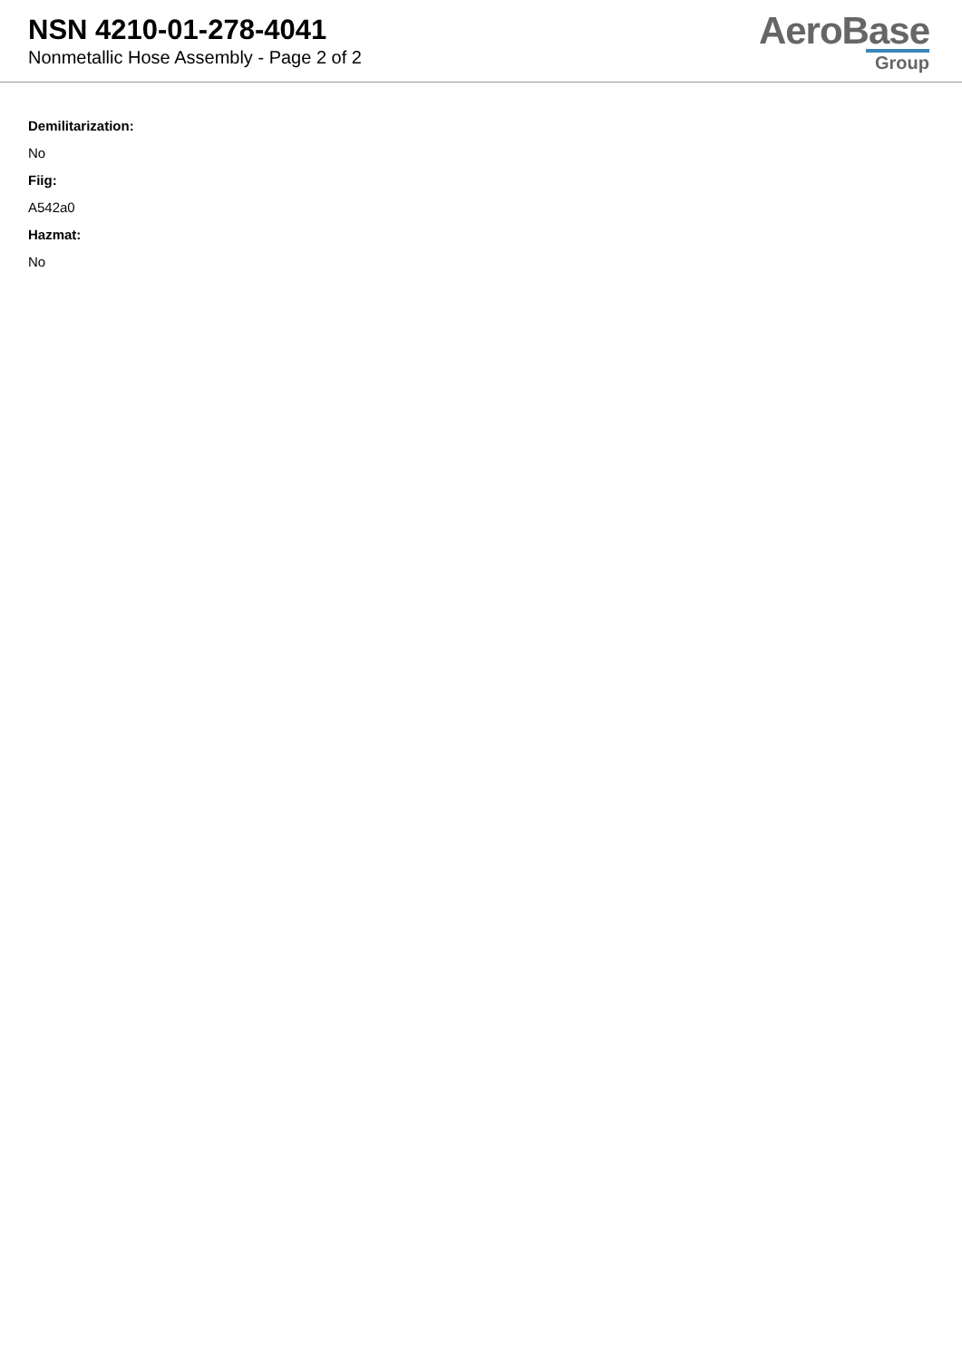NSN 4210-01-278-4041
Nonmetallic Hose Assembly - Page 2 of 2
AeroBase
Group
Demilitarization:
No
Fiig:
A542a0
Hazmat:
No